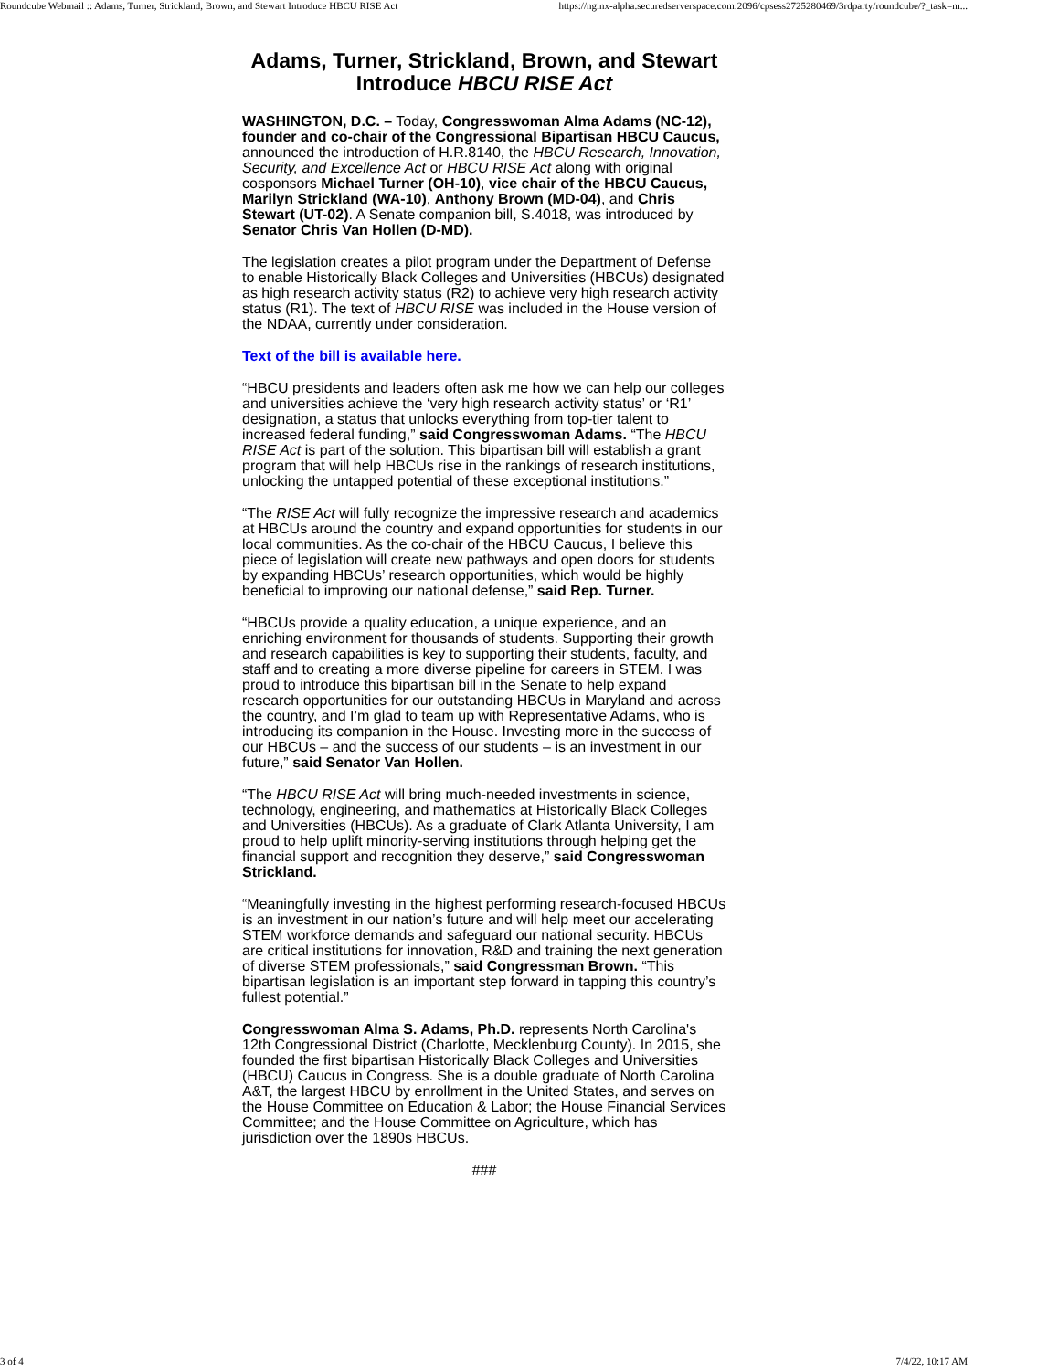Roundcube Webmail :: Adams, Turner, Strickland, Brown, and Stewart Introduce HBCU RISE Act https://nginx-alpha.securedserverspace.com:2096/cpsess2725280469/3rdparty/roundcube/?_task=m...
Adams, Turner, Strickland, Brown, and Stewart Introduce HBCU RISE Act
WASHINGTON, D.C. – Today, Congresswoman Alma Adams (NC-12), founder and co-chair of the Congressional Bipartisan HBCU Caucus, announced the introduction of H.R.8140, the HBCU Research, Innovation, Security, and Excellence Act or HBCU RISE Act along with original cosponsors Michael Turner (OH-10), vice chair of the HBCU Caucus, Marilyn Strickland (WA-10), Anthony Brown (MD-04), and Chris Stewart (UT-02). A Senate companion bill, S.4018, was introduced by Senator Chris Van Hollen (D-MD).
The legislation creates a pilot program under the Department of Defense to enable Historically Black Colleges and Universities (HBCUs) designated as high research activity status (R2) to achieve very high research activity status (R1). The text of HBCU RISE was included in the House version of the NDAA, currently under consideration.
Text of the bill is available here.
“HBCU presidents and leaders often ask me how we can help our colleges and universities achieve the ‘very high research activity status’ or ‘R1’ designation, a status that unlocks everything from top-tier talent to increased federal funding,” said Congresswoman Adams. “The HBCU RISE Act is part of the solution. This bipartisan bill will establish a grant program that will help HBCUs rise in the rankings of research institutions, unlocking the untapped potential of these exceptional institutions.”
“The RISE Act will fully recognize the impressive research and academics at HBCUs around the country and expand opportunities for students in our local communities. As the co-chair of the HBCU Caucus, I believe this piece of legislation will create new pathways and open doors for students by expanding HBCUs’ research opportunities, which would be highly beneficial to improving our national defense,” said Rep. Turner.
“HBCUs provide a quality education, a unique experience, and an enriching environment for thousands of students. Supporting their growth and research capabilities is key to supporting their students, faculty, and staff and to creating a more diverse pipeline for careers in STEM. I was proud to introduce this bipartisan bill in the Senate to help expand research opportunities for our outstanding HBCUs in Maryland and across the country, and I’m glad to team up with Representative Adams, who is introducing its companion in the House. Investing more in the success of our HBCUs – and the success of our students – is an investment in our future,” said Senator Van Hollen.
“The HBCU RISE Act will bring much-needed investments in science, technology, engineering, and mathematics at Historically Black Colleges and Universities (HBCUs). As a graduate of Clark Atlanta University, I am proud to help uplift minority-serving institutions through helping get the financial support and recognition they deserve,” said Congresswoman Strickland.
“Meaningfully investing in the highest performing research-focused HBCUs is an investment in our nation’s future and will help meet our accelerating STEM workforce demands and safeguard our national security. HBCUs are critical institutions for innovation, R&D and training the next generation of diverse STEM professionals,” said Congressman Brown. “This bipartisan legislation is an important step forward in tapping this country’s fullest potential.”
Congresswoman Alma S. Adams, Ph.D. represents North Carolina's 12th Congressional District (Charlotte, Mecklenburg County). In 2015, she founded the first bipartisan Historically Black Colleges and Universities (HBCU) Caucus in Congress. She is a double graduate of North Carolina A&T, the largest HBCU by enrollment in the United States, and serves on the House Committee on Education & Labor; the House Financial Services Committee; and the House Committee on Agriculture, which has jurisdiction over the 1890s HBCUs.
###
3 of 4 7/4/22, 10:17 AM